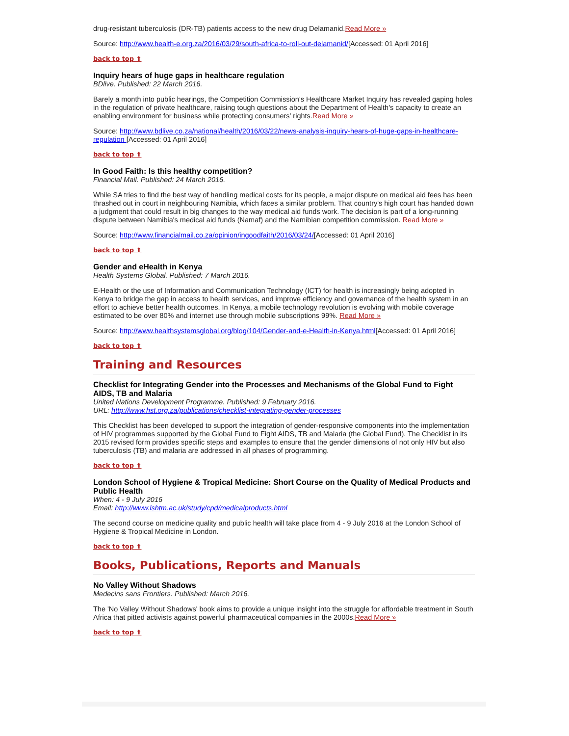drug-resistant tuberculosis (DR-TB) patients access to the new drug Delamanid.Read More »
Source: http://www.health-e.org.za/2016/03/29/south-africa-to-roll-out-delamanid/[Accessed: 01 April 2016]
back to top ⬆
Inquiry hears of huge gaps in healthcare regulation
BDlive. Published: 22 March 2016.
Barely a month into public hearings, the Competition Commission's Healthcare Market Inquiry has revealed gaping holes in the regulation of private healthcare, raising tough questions about the Department of Health's capacity to create an enabling environment for business while protecting consumers' rights.Read More »
Source: http://www.bdlive.co.za/national/health/2016/03/22/news-analysis-inquiry-hears-of-huge-gaps-in-healthcare-regulation [Accessed: 01 April 2016]
back to top ⬆
In Good Faith: Is this healthy competition?
Financial Mail. Published: 24 March 2016.
While SA tries to find the best way of handling medical costs for its people, a major dispute on medical aid fees has been thrashed out in court in neighbouring Namibia, which faces a similar problem. That country's high court has handed down a judgment that could result in big changes to the way medical aid funds work. The decision is part of a long-running dispute between Namibia's medical aid funds (Namaf) and the Namibian competition commission. Read More »
Source: http://www.financialmail.co.za/opinion/ingoodfaith/2016/03/24/[Accessed: 01 April 2016]
back to top ⬆
Gender and eHealth in Kenya
Health Systems Global. Published: 7 March 2016.
E-Health or the use of Information and Communication Technology (ICT) for health is increasingly being adopted in Kenya to bridge the gap in access to health services, and improve efficiency and governance of the health system in an effort to achieve better health outcomes. In Kenya, a mobile technology revolution is evolving with mobile coverage estimated to be over 80% and internet use through mobile subscriptions 99%. Read More »
Source: http://www.healthsystemsglobal.org/blog/104/Gender-and-e-Health-in-Kenya.html[Accessed: 01 April 2016]
back to top ⬆
Training and Resources
Checklist for Integrating Gender into the Processes and Mechanisms of the Global Fund to Fight AIDS, TB and Malaria
United Nations Development Programme. Published: 9 February 2016.
URL: http://www.hst.org.za/publications/checklist-integrating-gender-processes
This Checklist has been developed to support the integration of gender-responsive components into the implementation of HIV programmes supported by the Global Fund to Fight AIDS, TB and Malaria (the Global Fund). The Checklist in its 2015 revised form provides specific steps and examples to ensure that the gender dimensions of not only HIV but also tuberculosis (TB) and malaria are addressed in all phases of programming.
back to top ⬆
London School of Hygiene & Tropical Medicine: Short Course on the Quality of Medical Products and Public Health
When: 4 - 9 July 2016
Email: http://www.lshtm.ac.uk/study/cpd/medicalproducts.html
The second course on medicine quality and public health will take place from 4 - 9 July 2016 at the London School of Hygiene & Tropical Medicine in London.
back to top ⬆
Books, Publications, Reports and Manuals
No Valley Without Shadows
Medecins sans Frontiers. Published: March 2016.
The 'No Valley Without Shadows' book aims to provide a unique insight into the struggle for affordable treatment in South Africa that pitted activists against powerful pharmaceutical companies in the 2000s.Read More »
back to top ⬆